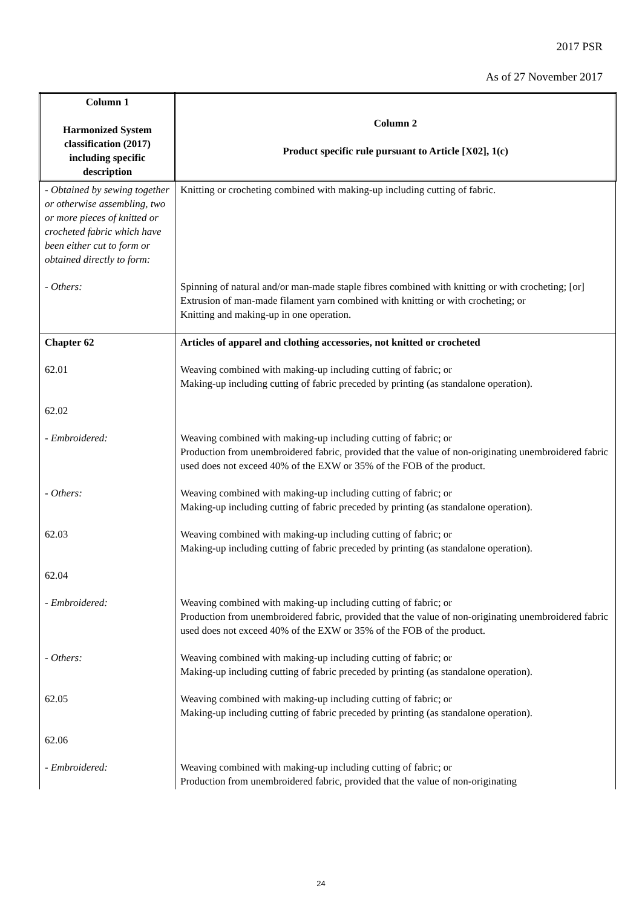2017 PSR
As of 27 November 2017
| Column 1 Harmonized System classification (2017) including specific description | Column 2 Product specific rule pursuant to Article [X02], 1(c) |
| --- | --- |
| - Obtained by sewing together or otherwise assembling, two or more pieces of knitted or crocheted fabric which have been either cut to form or obtained directly to form: | Knitting or crocheting combined with making-up including cutting of fabric. |
| - Others: | Spinning of natural and/or man-made staple fibres combined with knitting or with crocheting; [or] Extrusion of man-made filament yarn combined with knitting or with crocheting; or Knitting and making-up in one operation. |
| Chapter 62 | Articles of apparel and clothing accessories, not knitted or crocheted |
| 62.01 | Weaving combined with making-up including cutting of fabric; or Making-up including cutting of fabric preceded by printing (as standalone operation). |
| 62.02 | |
| - Embroidered: | Weaving combined with making-up including cutting of fabric; or Production from unembroidered fabric, provided that the value of non-originating unembroidered fabric used does not exceed 40% of the EXW or 35% of the FOB of the product. |
| - Others: | Weaving combined with making-up including cutting of fabric; or Making-up including cutting of fabric preceded by printing (as standalone operation). |
| 62.03 | Weaving combined with making-up including cutting of fabric; or Making-up including cutting of fabric preceded by printing (as standalone operation). |
| 62.04 | |
| - Embroidered: | Weaving combined with making-up including cutting of fabric; or Production from unembroidered fabric, provided that the value of non-originating unembroidered fabric used does not exceed 40% of the EXW or 35% of the FOB of the product. |
| - Others: | Weaving combined with making-up including cutting of fabric; or Making-up including cutting of fabric preceded by printing (as standalone operation). |
| 62.05 | Weaving combined with making-up including cutting of fabric; or Making-up including cutting of fabric preceded by printing (as standalone operation). |
| 62.06 | |
| - Embroidered: | Weaving combined with making-up including cutting of fabric; or Production from unembroidered fabric, provided that the value of non-originating |
24